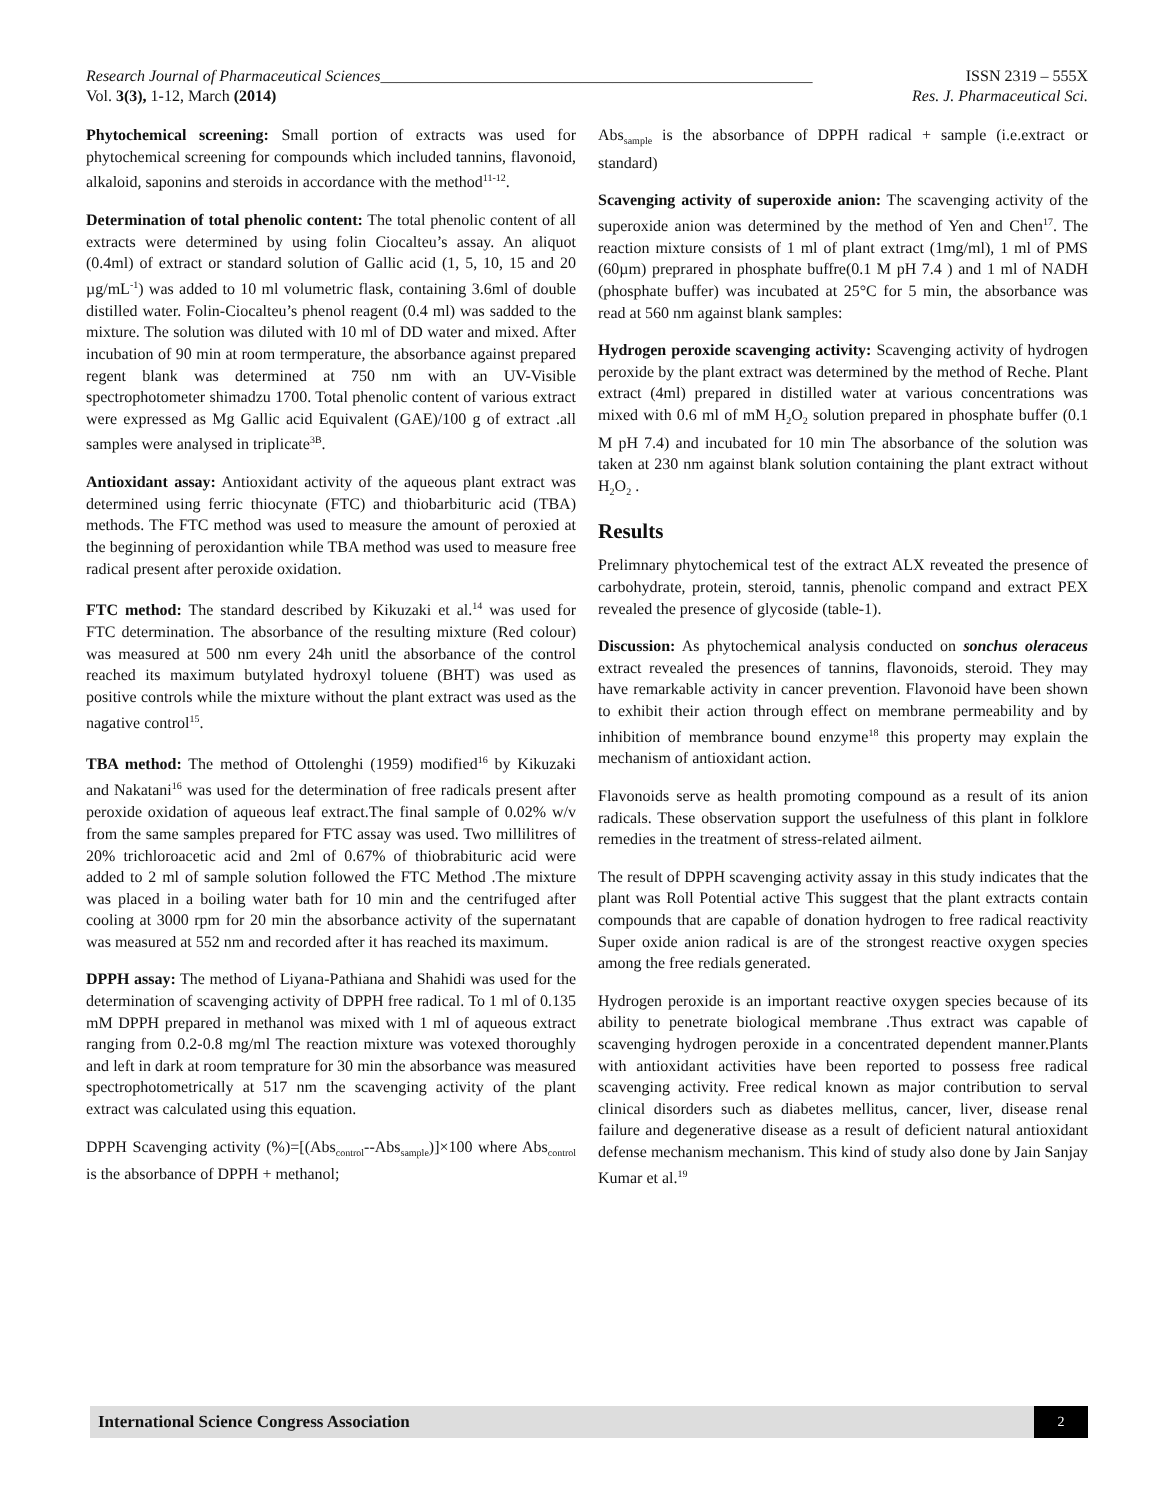Research Journal of Pharmaceutical Sciences______________________________________________________ ISSN 2319 – 555X
Vol. 3(3), 1-12, March (2014) Res. J. Pharmaceutical Sci.
Phytochemical screening: Small portion of extracts was used for phytochemical screening for compounds which included tannins, flavonoid, alkaloid, saponins and steroids in accordance with the method<sup>11-12</sup>.
Determination of total phenolic content: The total phenolic content of all extracts were determined by using folin Ciocalteu’s assay. An aliquot (0.4ml) of extract or standard solution of Gallic acid (1, 5, 10, 15 and 20 µg/mL<sup>-1</sup>) was added to 10 ml volumetric flask, containing 3.6ml of double distilled water. Folin-Ciocalteu’s phenol reagent (0.4 ml) was sadded to the mixture. The solution was diluted with 10 ml of DD water and mixed. After incubation of 90 min at room termperature, the absorbance against prepared regent blank was determined at 750 nm with an UV-Visible spectrophotometer shimadzu 1700. Total phenolic content of various extract were expressed as Mg Gallic acid Equivalent (GAE)/100 g of extract .all samples were analysed in triplicate<sup>3B</sup>.
Antioxidant assay: Antioxidant activity of the aqueous plant extract was determined using ferric thiocynate (FTC) and thiobarbituric acid (TBA) methods. The FTC method was used to measure the amount of peroxied at the beginning of peroxidantion while TBA method was used to measure free radical present after peroxide oxidation.
FTC method: The standard described by Kikuzaki et al.<sup>14</sup> was used for FTC determination. The absorbance of the resulting mixture (Red colour) was measured at 500 nm every 24h unitl the absorbance of the control reached its maximum butylated hydroxyl toluene (BHT) was used as positive controls while the mixture without the plant extract was used as the nagative control<sup>15</sup>.
TBA method: The method of Ottolenghi (1959) modified<sup>16</sup> by Kikuzaki and Nakatani<sup>16</sup> was used for the determination of free radicals present after peroxide oxidation of aqueous leaf extract.The final sample of 0.02% w/v from the same samples prepared for FTC assay was used. Two millilitres of 20% trichloroacetic acid and 2ml of 0.67% of thiobrabituric acid were added to 2 ml of sample solution followed the FTC Method .The mixture was placed in a boiling water bath for 10 min and the centrifuged after cooling at 3000 rpm for 20 min the absorbance activity of the supernatant was measured at 552 nm and recorded after it has reached its maximum.
DPPH assay: The method of Liyana-Pathiana and Shahidi was used for the determination of scavenging activity of DPPH free radical. To 1 ml of 0.135 mM DPPH prepared in methanol was mixed with 1 ml of aqueous extract ranging from 0.2-0.8 mg/ml The reaction mixture was votexed thoroughly and left in dark at room temprature for 30 min the absorbance was measured spectrophotometrically at 517 nm the scavenging activity of the plant extract was calculated using this equation.
DPPH Scavenging activity (%)=[(Abs<sub>control</sub>--Abs<sub>sample</sub>)]×100 where Abs<sub>control</sub> is the absorbance of DPPH + methanol;
Abs<sub>sample</sub> is the absorbance of DPPH radical + sample (i.e.extract or standard)
Scavenging activity of superoxide anion: The scavenging activity of the superoxide anion was determined by the method of Yen and Chen<sup>17</sup>. The reaction mixture consists of 1 ml of plant extract (1mg/ml), 1 ml of PMS (60µm) preprared in phosphate buffre(0.1 M pH 7.4 ) and 1 ml of NADH (phosphate buffer) was incubated at 25°C for 5 min, the absorbance was read at 560 nm against blank samples:
Hydrogen peroxide scavenging activity: Scavenging activity of hydrogen peroxide by the plant extract was determined by the method of Reche. Plant extract (4ml) prepared in distilled water at various concentrations was mixed with 0.6 ml of mM H<sub>2</sub>O<sub>2</sub> solution prepared in phosphate buffer (0.1 M pH 7.4) and incubated for 10 min The absorbance of the solution was taken at 230 nm against blank solution containing the plant extract without H<sub>2</sub>O<sub>2</sub> .
Results
Prelimnary phytochemical test of the extract ALX reveated the presence of carbohydrate, protein, steroid, tannis, phenolic compand and extract PEX revealed the presence of glycoside (table-1).
Discussion: As phytochemical analysis conducted on sonchus oleraceus extract revealed the presences of tannins, flavonoids, steroid. They may have remarkable activity in cancer prevention. Flavonoid have been shown to exhibit their action through effect on membrane permeability and by inhibition of membrance bound enzyme<sup>18</sup> this property may explain the mechanism of antioxidant action.
Flavonoids serve as health promoting compound as a result of its anion radicals. These observation support the usefulness of this plant in folklore remedies in the treatment of stress-related ailment.
The result of DPPH scavenging activity assay in this study indicates that the plant was Roll Potential active This suggest that the plant extracts contain compounds that are capable of donation hydrogen to free radical reactivity Super oxide anion radical is are of the strongest reactive oxygen species among the free redials generated.
Hydrogen peroxide is an important reactive oxygen species because of its ability to penetrate biological membrane .Thus extract was capable of scavenging hydrogen peroxide in a concentrated dependent manner.Plants with antioxidant activities have been reported to possess free radical scavenging activity. Free redical known as major contribution to serval clinical disorders such as diabetes mellitus, cancer, liver, disease renal failure and degenerative disease as a result of deficient natural antioxidant defense mechanism mechanism. This kind of study also done by Jain Sanjay Kumar et al.<sup>19</sup>
International Science Congress Association 2